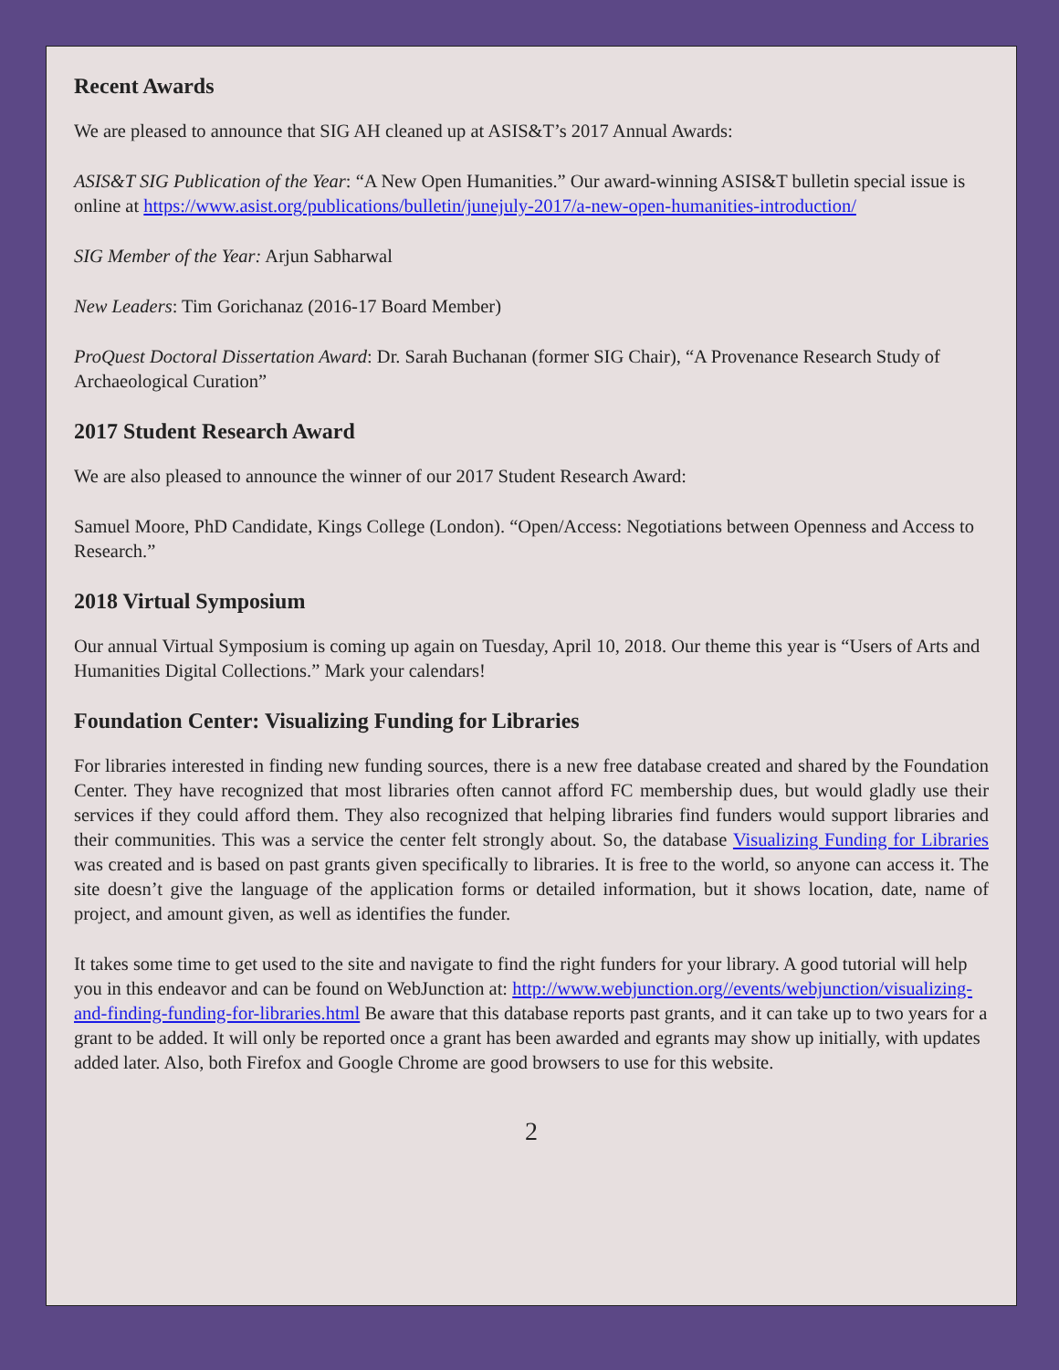Recent Awards
We are pleased to announce that SIG AH cleaned up at ASIS&T’s 2017 Annual Awards:
ASIS&T SIG Publication of the Year: “A New Open Humanities.” Our award-winning ASIS&T bulletin special issue is online at https://www.asist.org/publications/bulletin/junejuly-2017/a-new-open-humanities-introduction/
SIG Member of the Year: Arjun Sabharwal
New Leaders: Tim Gorichanaz (2016-17 Board Member)
ProQuest Doctoral Dissertation Award: Dr. Sarah Buchanan (former SIG Chair), “A Provenance Research Study of Archaeological Curation”
2017 Student Research Award
We are also pleased to announce the winner of our 2017 Student Research Award:
Samuel Moore, PhD Candidate, Kings College (London). “Open/Access: Negotiations between Openness and Access to Research.”
2018 Virtual Symposium
Our annual Virtual Symposium is coming up again on Tuesday, April 10, 2018. Our theme this year is “Users of Arts and Humanities Digital Collections.” Mark your calendars!
Foundation Center: Visualizing Funding for Libraries
For libraries interested in finding new funding sources, there is a new free database created and shared by the Foundation Center. They have recognized that most libraries often cannot afford FC membership dues, but would gladly use their services if they could afford them. They also recognized that helping libraries find funders would support libraries and their communities. This was a service the center felt strongly about. So, the database Visualizing Funding for Libraries was created and is based on past grants given specifically to libraries. It is free to the world, so anyone can access it. The site doesn’t give the language of the application forms or detailed information, but it shows location, date, name of project, and amount given, as well as identifies the funder.
It takes some time to get used to the site and navigate to find the right funders for your library. A good tutorial will help you in this endeavor and can be found on WebJunction at: http://www.webjunction.org//events/webjunction/visualizing-and-finding-funding-for-libraries.html Be aware that this database reports past grants, and it can take up to two years for a grant to be added. It will only be reported once a grant has been awarded and egrants may show up initially, with updates added later. Also, both Firefox and Google Chrome are good browsers to use for this website.
2